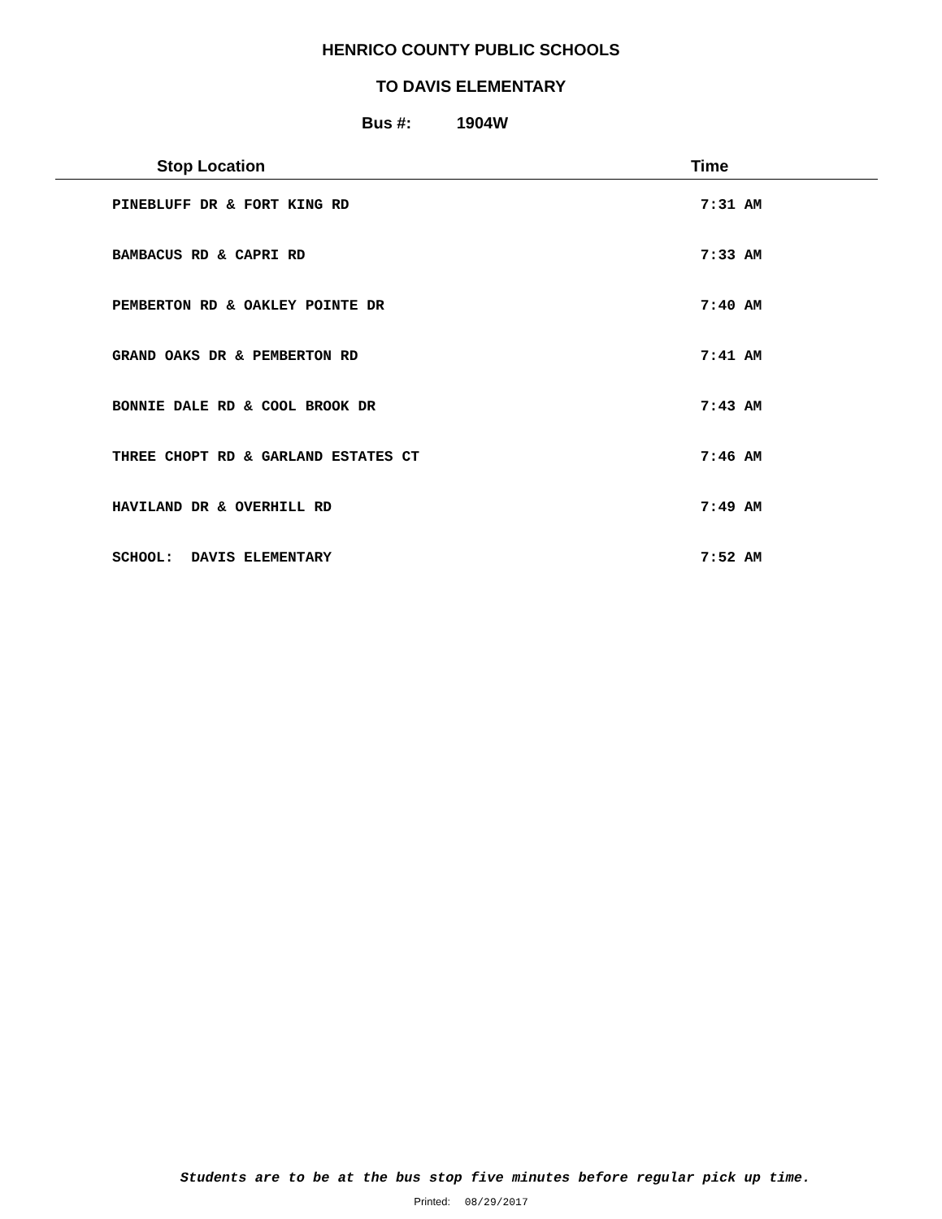HENRICO COUNTY PUBLIC SCHOOLS
TO DAVIS ELEMENTARY
Bus #: 1904W
| Stop Location | Time |
| --- | --- |
| PINEBLUFF DR & FORT KING RD | 7:31 AM |
| BAMBACUS RD & CAPRI RD | 7:33 AM |
| PEMBERTON RD & OAKLEY POINTE DR | 7:40 AM |
| GRAND OAKS DR & PEMBERTON RD | 7:41 AM |
| BONNIE DALE RD & COOL BROOK DR | 7:43 AM |
| THREE CHOPT RD & GARLAND ESTATES CT | 7:46 AM |
| HAVILAND DR & OVERHILL RD | 7:49 AM |
| SCHOOL: DAVIS ELEMENTARY | 7:52 AM |
Students are to be at the bus stop five minutes before regular pick up time.
Printed: 08/29/2017